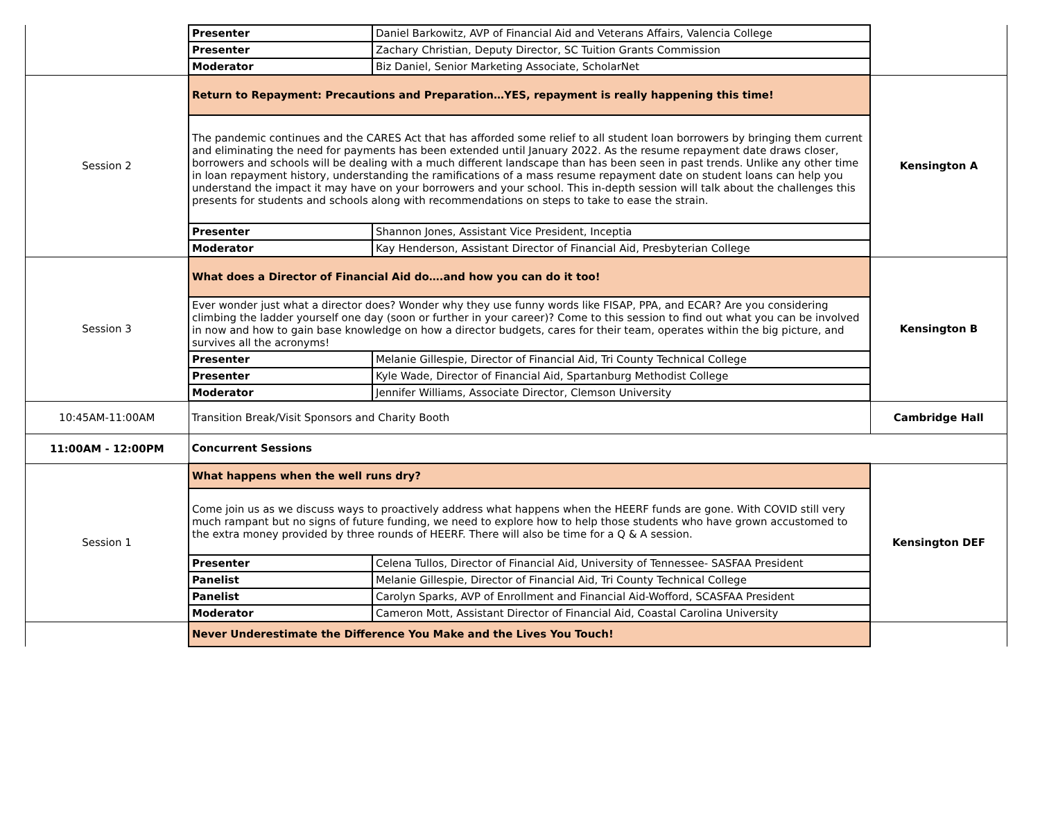| | Presenter | Daniel Barkowitz, AVP of Financial Aid and Veterans Affairs, Valencia College | |
| | Presenter | Zachary Christian, Deputy Director, SC Tuition Grants Commission | |
| | Moderator | Biz Daniel, Senior Marketing Associate, ScholarNet | |
| Session 2 | Return to Repayment: Precautions and Preparation…YES, repayment is really happening this time! | | Kensington A |
| | The pandemic continues and the CARES Act that has afforded some relief to all student loan borrowers by bringing them current and eliminating the need for payments has been extended until January 2022. As the resume repayment date draws closer, borrowers and schools will be dealing with a much different landscape than has been seen in past trends. Unlike any other time in loan repayment history, understanding the ramifications of a mass resume repayment date on student loans can help you understand the impact it may have on your borrowers and your school. This in-depth session will talk about the challenges this presents for students and schools along with recommendations on steps to take to ease the strain. | | |
| | Presenter | Shannon Jones, Assistant Vice President, Inceptia | |
| | Moderator | Kay Henderson, Assistant Director of Financial Aid, Presbyterian College | |
| Session 3 | What does a Director of Financial Aid do….and how you can do it too! | | Kensington B |
| | Ever wonder just what a director does? Wonder why they use funny words like FISAP, PPA, and ECAR? Are you considering climbing the ladder yourself one day (soon or further in your career)? Come to this session to find out what you can be involved in now and how to gain base knowledge on how a director budgets, cares for their team, operates within the big picture, and survives all the acronyms! | | |
| | Presenter | Melanie Gillespie, Director of Financial Aid, Tri County Technical College | |
| | Presenter | Kyle Wade, Director of Financial Aid, Spartanburg Methodist College | |
| | Moderator | Jennifer Williams, Associate Director, Clemson University | |
| 10:45AM-11:00AM | Transition Break/Visit Sponsors and Charity Booth | | Cambridge Hall |
| 11:00AM - 12:00PM | Concurrent Sessions | | |
| Session 1 | What happens when the well runs dry? | | Kensington DEF |
| | Come join us as we discuss ways to proactively address what happens when the HEERF funds are gone. With COVID still very much rampant but no signs of future funding, we need to explore how to help those students who have grown accustomed to the extra money provided by three rounds of HEERF. There will also be time for a Q & A session. | | |
| | Presenter | Celena Tullos, Director of Financial Aid, University of Tennessee- SASFAA President | |
| | Panelist | Melanie Gillespie, Director of Financial Aid, Tri County Technical College | |
| | Panelist | Carolyn Sparks, AVP of Enrollment and Financial Aid-Wofford, SCASFAA President | |
| | Moderator | Cameron Mott, Assistant Director of Financial Aid, Coastal Carolina University | |
| | Never Underestimate the Difference You Make and the Lives You Touch! | | |